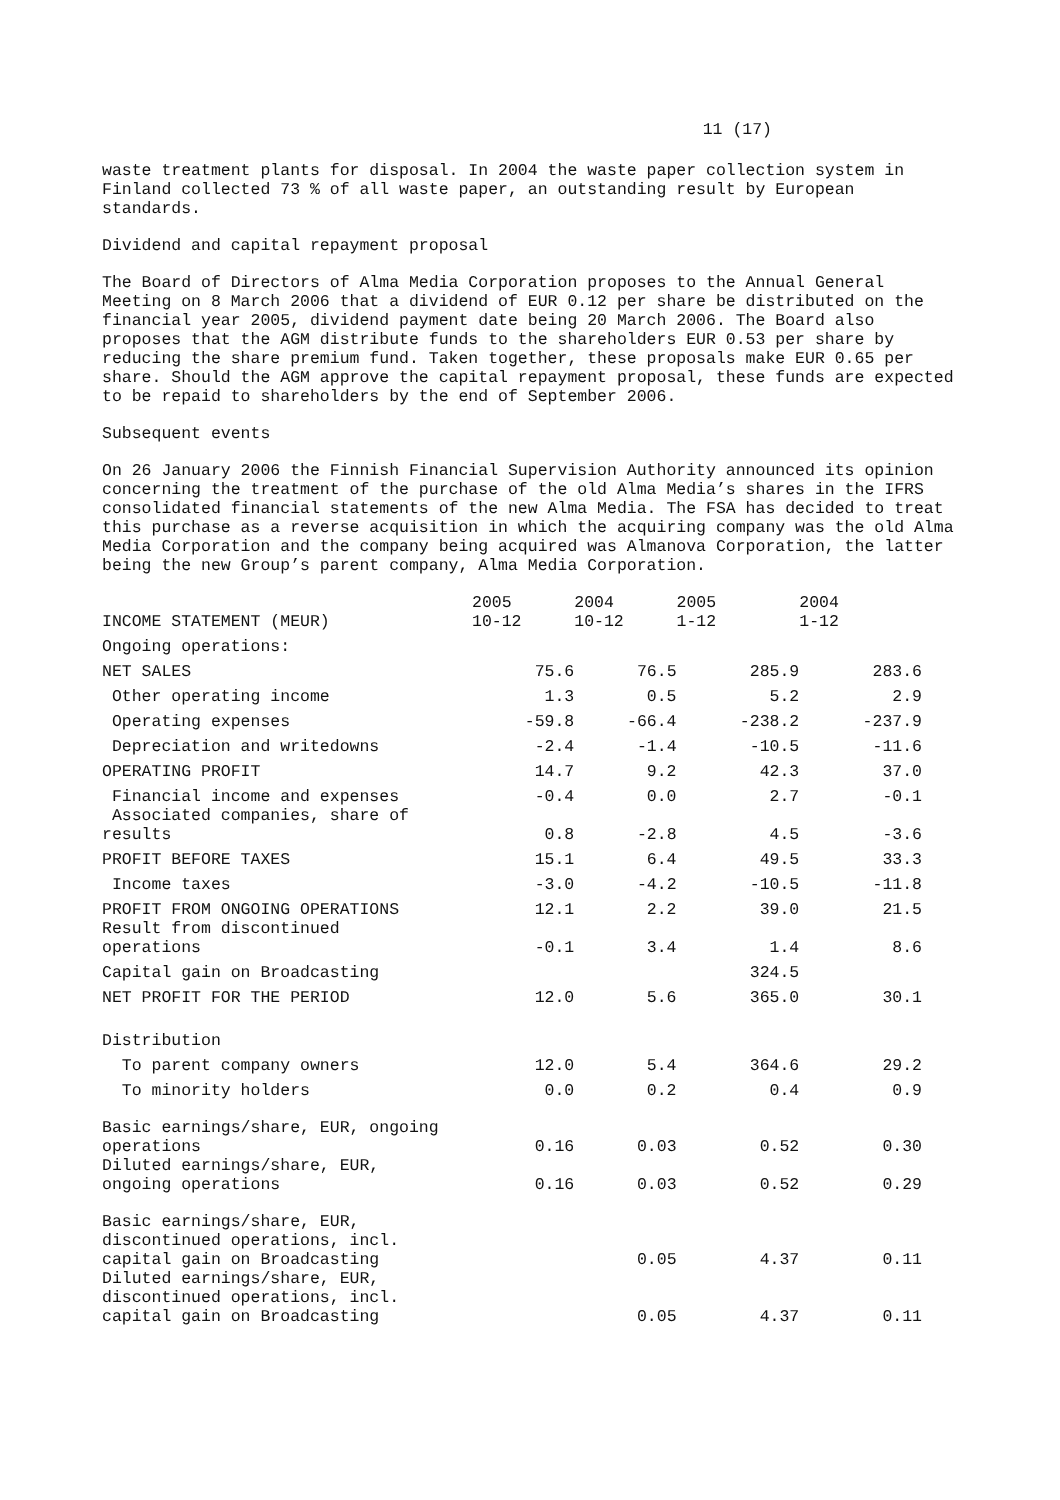11 (17)
waste treatment plants for disposal. In 2004 the waste paper collection system in Finland collected 73 % of all waste paper, an outstanding result by European standards.
Dividend and capital repayment proposal
The Board of Directors of Alma Media Corporation proposes to the Annual General Meeting on 8 March 2006 that a dividend of EUR 0.12 per share be distributed on the financial year 2005, dividend payment date being 20 March 2006. The Board also proposes that the AGM distribute funds to the shareholders EUR 0.53 per share by reducing the share premium fund. Taken together, these proposals make EUR 0.65 per share. Should the AGM approve the capital repayment proposal, these funds are expected to be repaid to shareholders by the end of September 2006.
Subsequent events
On 26 January 2006 the Finnish Financial Supervision Authority announced its opinion concerning the treatment of the purchase of the old Alma Media’s shares in the IFRS consolidated financial statements of the new Alma Media. The FSA has decided to treat this purchase as a reverse acquisition in which the acquiring company was the old Alma Media Corporation and the company being acquired was Almanova Corporation, the latter being the new Group’s parent company, Alma Media Corporation.
| INCOME STATEMENT (MEUR) | 2005 10-12 | 2004 10-12 | 2005 1-12 | 2004 1-12 |
| --- | --- | --- | --- | --- |
| Ongoing operations: | | | | |
| NET SALES | 75.6 | 76.5 | 285.9 | 283.6 |
| Other operating income | 1.3 | 0.5 | 5.2 | 2.9 |
| Operating expenses | -59.8 | -66.4 | -238.2 | -237.9 |
| Depreciation and writedowns | -2.4 | -1.4 | -10.5 | -11.6 |
| OPERATING PROFIT | 14.7 | 9.2 | 42.3 | 37.0 |
| Financial income and expenses | -0.4 | 0.0 | 2.7 | -0.1 |
| Associated companies, share of results | 0.8 | -2.8 | 4.5 | -3.6 |
| PROFIT BEFORE TAXES | 15.1 | 6.4 | 49.5 | 33.3 |
| Income taxes | -3.0 | -4.2 | -10.5 | -11.8 |
| PROFIT FROM ONGOING OPERATIONS | 12.1 | 2.2 | 39.0 | 21.5 |
| Result from discontinued operations | -0.1 | 3.4 | 1.4 | 8.6 |
| Capital gain on Broadcasting | | | 324.5 | |
| NET PROFIT FOR THE PERIOD | 12.0 | 5.6 | 365.0 | 30.1 |
| Distribution | | | | |
| To parent company owners | 12.0 | 5.4 | 364.6 | 29.2 |
| To minority holders | 0.0 | 0.2 | 0.4 | 0.9 |
| Basic earnings/share, EUR, ongoing operations | 0.16 | 0.03 | 0.52 | 0.30 |
| Diluted earnings/share, EUR, ongoing operations | 0.16 | 0.03 | 0.52 | 0.29 |
| Basic earnings/share, EUR, discontinued operations, incl. capital gain on Broadcasting | | 0.05 | 4.37 | 0.11 |
| Diluted earnings/share, EUR, discontinued operations, incl. capital gain on Broadcasting | | 0.05 | 4.37 | 0.11 |